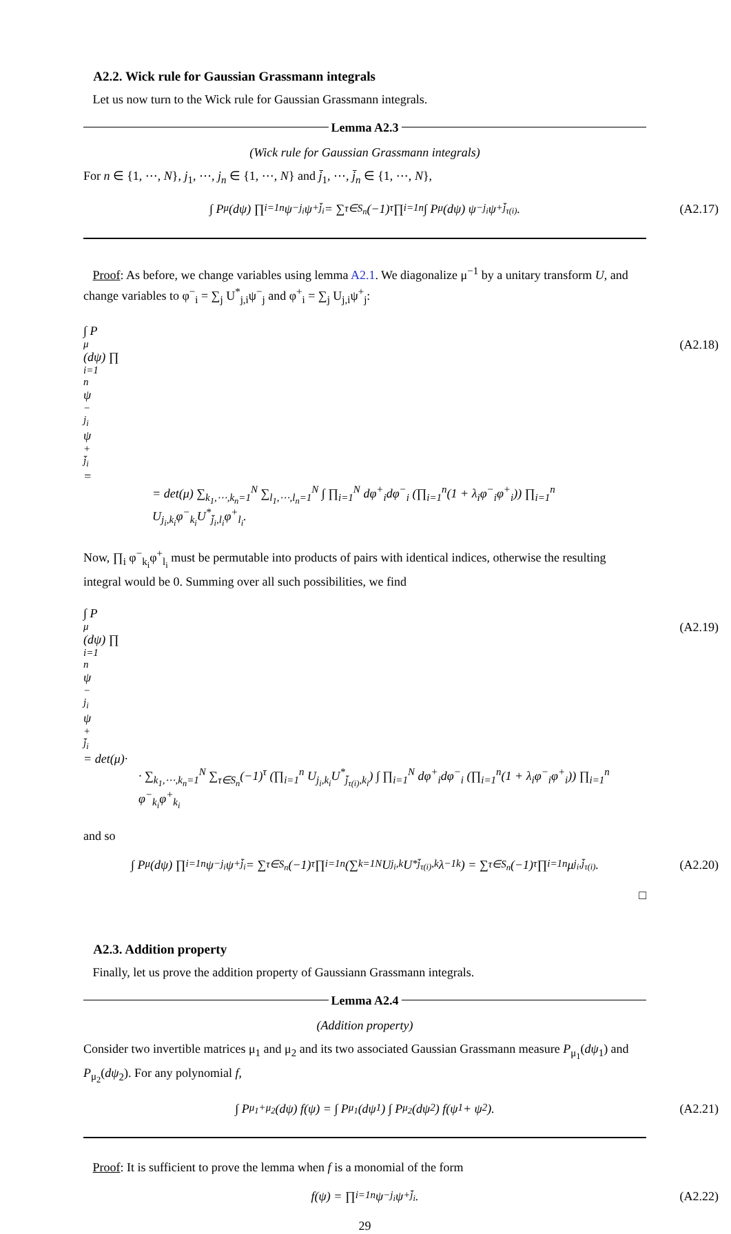A2.2. Wick rule for Gaussian Grassmann integrals
Let us now turn to the Wick rule for Gaussian Grassmann integrals.
Lemma A2.3
(Wick rule for Gaussian Grassmann integrals)
For n ∈ {1, ⋯, N}, j<sub>1</sub>, ⋯, j<sub>n</sub> ∈ {1, ⋯, N} and j̄<sub>1</sub>, ⋯, j̄<sub>n</sub> ∈ {1, ⋯, N},
∫ P<sub>μ</sub>(dψ) ∏<sub>i=1</sub><sup>n</sup> ψ<sup>−</sup><sub>j<sub>i</sub></sub>ψ<sup>+</sup><sub>j̄<sub>i</sub></sub> = ∑<sub>τ∈S<sub>n</sub></sub> (−1)<sup>τ</sup> ∏<sub>i=1</sub><sup>n</sup> ∫ P<sub>μ</sub>(dψ) ψ<sup>−</sup><sub>j<sub>i</sub></sub>ψ<sup>+</sup><sub>j̄<sub>τ(i)</sub></sub>. (A2.17)
Proof: As before, we change variables using lemma A2.1. We diagonalize μ<sup>−1</sup> by a unitary transform U, and change variables to φ<sup>−</sup><sub>i</sub> = ∑<sub>j</sub> U<sup>*</sup><sub>j,i</sub>ψ<sup>−</sup><sub>j</sub> and φ<sup>+</sup><sub>i</sub> = ∑<sub>j</sub> U<sub>j,i</sub>ψ<sup>+</sup><sub>j</sub>:
∫ P<sub>μ</sub>(dψ) ∏<sub>i=1</sub><sup>n</sup> ψ<sup>−</sup><sub>j<sub>i</sub></sub>ψ<sup>+</sup><sub>j̄<sub>i</sub></sub> =
= det(μ) ∑<sub>k<sub>1</sub>,⋯,k<sub>n</sub>=1</sub><sup>N</sup> ∑<sub>l<sub>1</sub>,⋯,l<sub>n</sub>=1</sub><sup>N</sup> ∫ ∏<sub>i=1</sub><sup>N</sup> dφ<sup>+</sup><sub>i</sub>dφ<sup>−</sup><sub>i</sub> (∏<sub>i=1</sub><sup>n</sup>(1 + λ<sub>i</sub>φ<sup>−</sup><sub>i</sub>φ<sup>+</sup><sub>i</sub>)) ∏<sub>i=1</sub><sup>n</sup> U<sub>j<sub>i</sub>,k<sub>i</sub></sub>φ<sup>−</sup><sub>k<sub>i</sub></sub>U<sup>*</sup><sub>j̄<sub>i</sub>,l<sub>i</sub></sub>φ<sup>+</sup><sub>l<sub>i</sub></sub>.
(A2.18)
Now, ∏<sub>i</sub> φ<sup>−</sup><sub>k<sub>i</sub></sub>φ<sup>+</sup><sub>l<sub>i</sub></sub> must be permutable into products of pairs with identical indices, otherwise the resulting integral would be 0. Summing over all such possibilities, we find
∫ P<sub>μ</sub>(dψ) ∏<sub>i=1</sub><sup>n</sup> ψ<sup>−</sup><sub>j<sub>i</sub></sub>ψ<sup>+</sup><sub>j̄<sub>i</sub></sub> = det(μ)·
· ∑<sub>k<sub>1</sub>,⋯,k<sub>n</sub>=1</sub><sup>N</sup> ∑<sub>τ∈S<sub>n</sub></sub>(−1)<sup>τ</sup> (∏<sub>i=1</sub><sup>n</sup> U<sub>j<sub>i</sub>,k<sub>i</sub></sub>U<sup>*</sup><sub>j̄<sub>τ(i)</sub>,k<sub>i</sub></sub>) ∫ ∏<sub>i=1</sub><sup>N</sup> dφ<sup>+</sup><sub>i</sub>dφ<sup>−</sup><sub>i</sub> (∏<sub>i=1</sub><sup>n</sup>(1 + λ<sub>i</sub>φ<sup>−</sup><sub>i</sub>φ<sup>+</sup><sub>i</sub>)) ∏<sub>i=1</sub><sup>n</sup> φ<sup>−</sup><sub>k<sub>i</sub></sub>φ<sup>+</sup><sub>k<sub>i</sub></sub>
(A2.19)
and so
∫ P<sub>μ</sub>(dψ) ∏<sub>i=1</sub><sup>n</sup> ψ<sup>−</sup><sub>j<sub>i</sub></sub>ψ<sup>+</sup><sub>j̄<sub>i</sub></sub> = ∑<sub>τ∈S<sub>n</sub></sub> (−1)<sup>τ</sup> ∏<sub>i=1</sub><sup>n</sup> (∑<sub>k=1</sub><sup>N</sup> U<sub>j<sub>i</sub>,k</sub>U<sup>*</sup><sub>j̄<sub>τ(i)</sub>,k</sub>λ<sup>−1</sup><sub>k</sub>) = ∑<sub>τ∈S<sub>n</sub></sub> (−1)<sup>τ</sup> ∏<sub>i=1</sub><sup>n</sup> μ<sub>j<sub>i</sub>,j̄<sub>τ(i)</sub></sub>. (A2.20)
□
A2.3. Addition property
Finally, let us prove the addition property of Gaussiann Grassmann integrals.
Lemma A2.4
(Addition property)
Consider two invertible matrices μ<sub>1</sub> and μ<sub>2</sub> and its two associated Gaussian Grassmann measure P<sub>μ<sub>1</sub></sub>(dψ<sub>1</sub>) and P<sub>μ<sub>2</sub></sub>(dψ<sub>2</sub>). For any polynomial f,
∫ P<sub>μ<sub>1</sub>+μ<sub>2</sub></sub>(dψ) f(ψ) = ∫ P<sub>μ<sub>1</sub></sub>(dψ<sub>1</sub>) ∫ P<sub>μ<sub>2</sub></sub>(dψ<sub>2</sub>) f(ψ<sub>1</sub> + ψ<sub>2</sub>). (A2.21)
Proof: It is sufficient to prove the lemma when f is a monomial of the form
f(ψ) = ∏<sub>i=1</sub><sup>n</sup> ψ<sup>−</sup><sub>j<sub>i</sub></sub>ψ<sup>+</sup><sub>j̄<sub>i</sub></sub>. (A2.22)
29